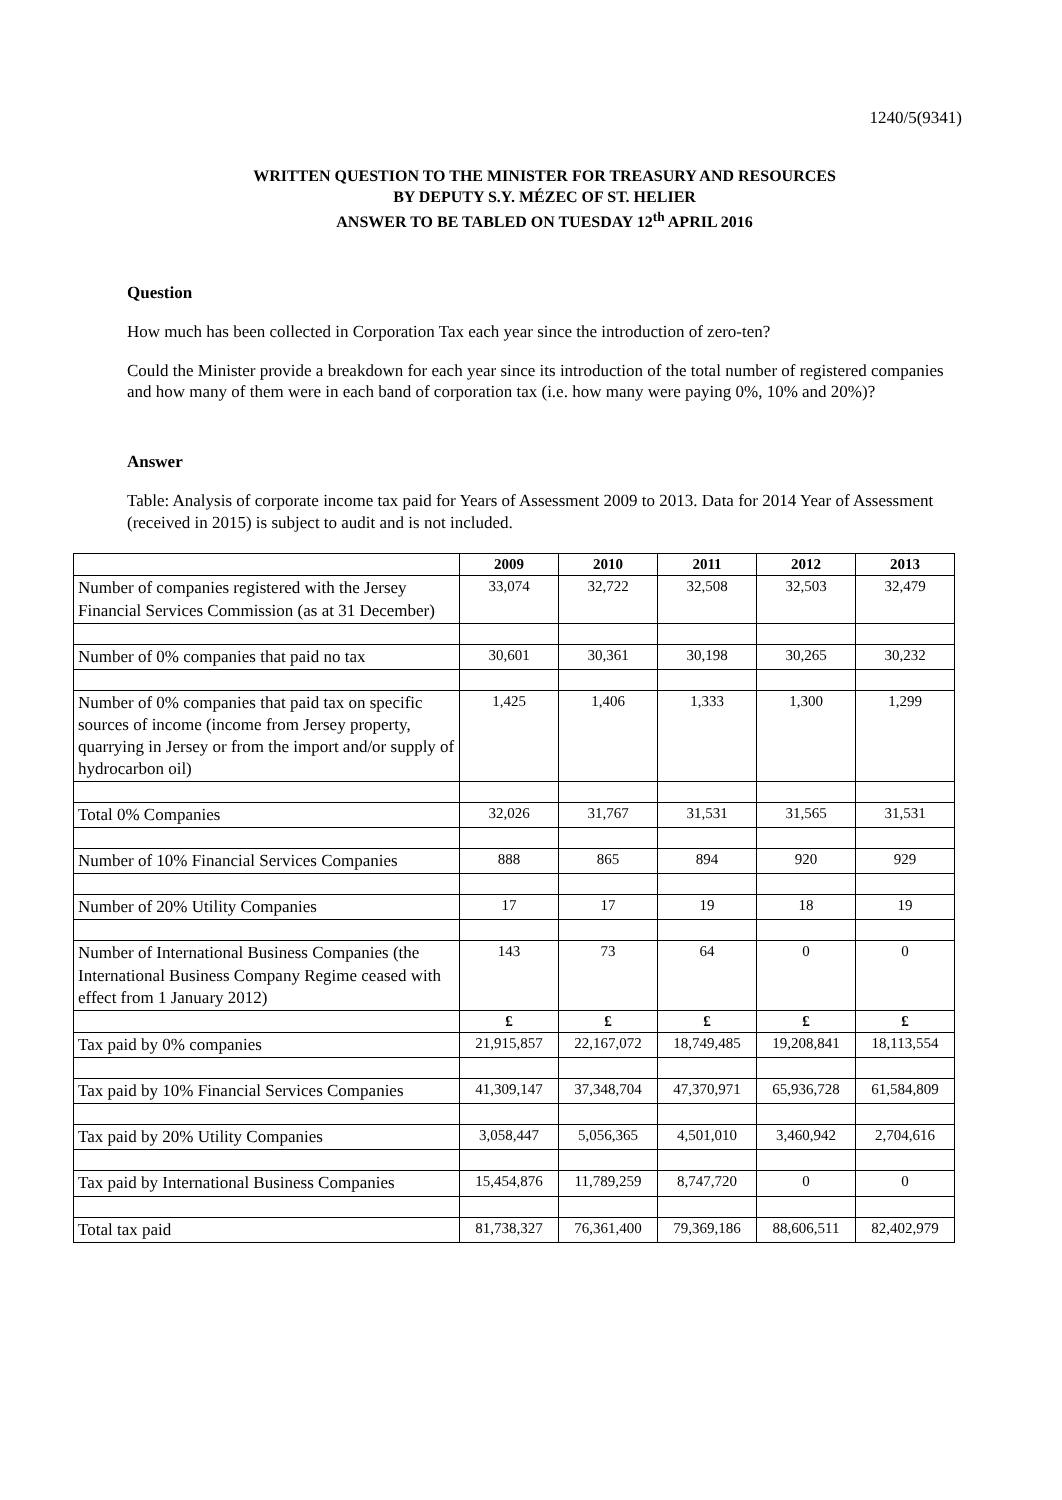1240/5(9341)
WRITTEN QUESTION TO THE MINISTER FOR TREASURY AND RESOURCES
BY DEPUTY S.Y. MÉZEC OF ST. HELIER
ANSWER TO BE TABLED ON TUESDAY 12<sup>th</sup> APRIL 2016
Question
How much has been collected in Corporation Tax each year since the introduction of zero-ten?
Could the Minister provide a breakdown for each year since its introduction of the total number of registered companies and how many of them were in each band of corporation tax (i.e. how many were paying 0%, 10% and 20%)?
Answer
Table: Analysis of corporate income tax paid for Years of Assessment 2009 to 2013. Data for 2014 Year of Assessment (received in 2015) is subject to audit and is not included.
| | 2009 | 2010 | 2011 | 2012 | 2013 |
| Number of companies registered with the Jersey Financial Services Commission (as at 31 December) | 33,074 | 32,722 | 32,508 | 32,503 | 32,479 |
| Number of 0% companies that paid no tax | 30,601 | 30,361 | 30,198 | 30,265 | 30,232 |
| Number of 0% companies that paid tax on specific sources of income (income from Jersey property, quarrying in Jersey or from the import and/or supply of hydrocarbon oil) | 1,425 | 1,406 | 1,333 | 1,300 | 1,299 |
| Total 0% Companies | 32,026 | 31,767 | 31,531 | 31,565 | 31,531 |
| Number of 10% Financial Services Companies | 888 | 865 | 894 | 920 | 929 |
| Number of 20% Utility Companies | 17 | 17 | 19 | 18 | 19 |
| Number of International Business Companies (the International Business Company Regime ceased with effect from 1 January 2012) | 143 | 73 | 64 | 0 | 0 |
| | £ | £ | £ | £ | £ |
| Tax paid by 0% companies | 21,915,857 | 22,167,072 | 18,749,485 | 19,208,841 | 18,113,554 |
| Tax paid by 10% Financial Services Companies | 41,309,147 | 37,348,704 | 47,370,971 | 65,936,728 | 61,584,809 |
| Tax paid by 20% Utility Companies | 3,058,447 | 5,056,365 | 4,501,010 | 3,460,942 | 2,704,616 |
| Tax paid by International Business Companies | 15,454,876 | 11,789,259 | 8,747,720 | 0 | 0 |
| Total tax paid | 81,738,327 | 76,361,400 | 79,369,186 | 88,606,511 | 82,402,979 |